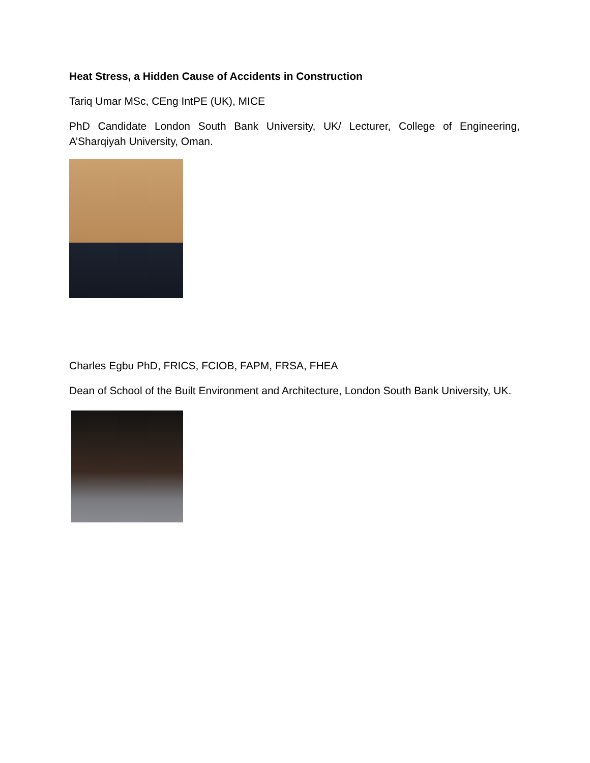Heat Stress, a Hidden Cause of Accidents in Construction
Tariq Umar MSc, CEng IntPE (UK), MICE
PhD Candidate London South Bank University, UK/ Lecturer, College of Engineering, A’Sharqiyah University, Oman.
Charles Egbu PhD, FRICS, FCIOB, FAPM, FRSA, FHEA
Dean of School of the Built Environment and Architecture, London South Bank University, UK.